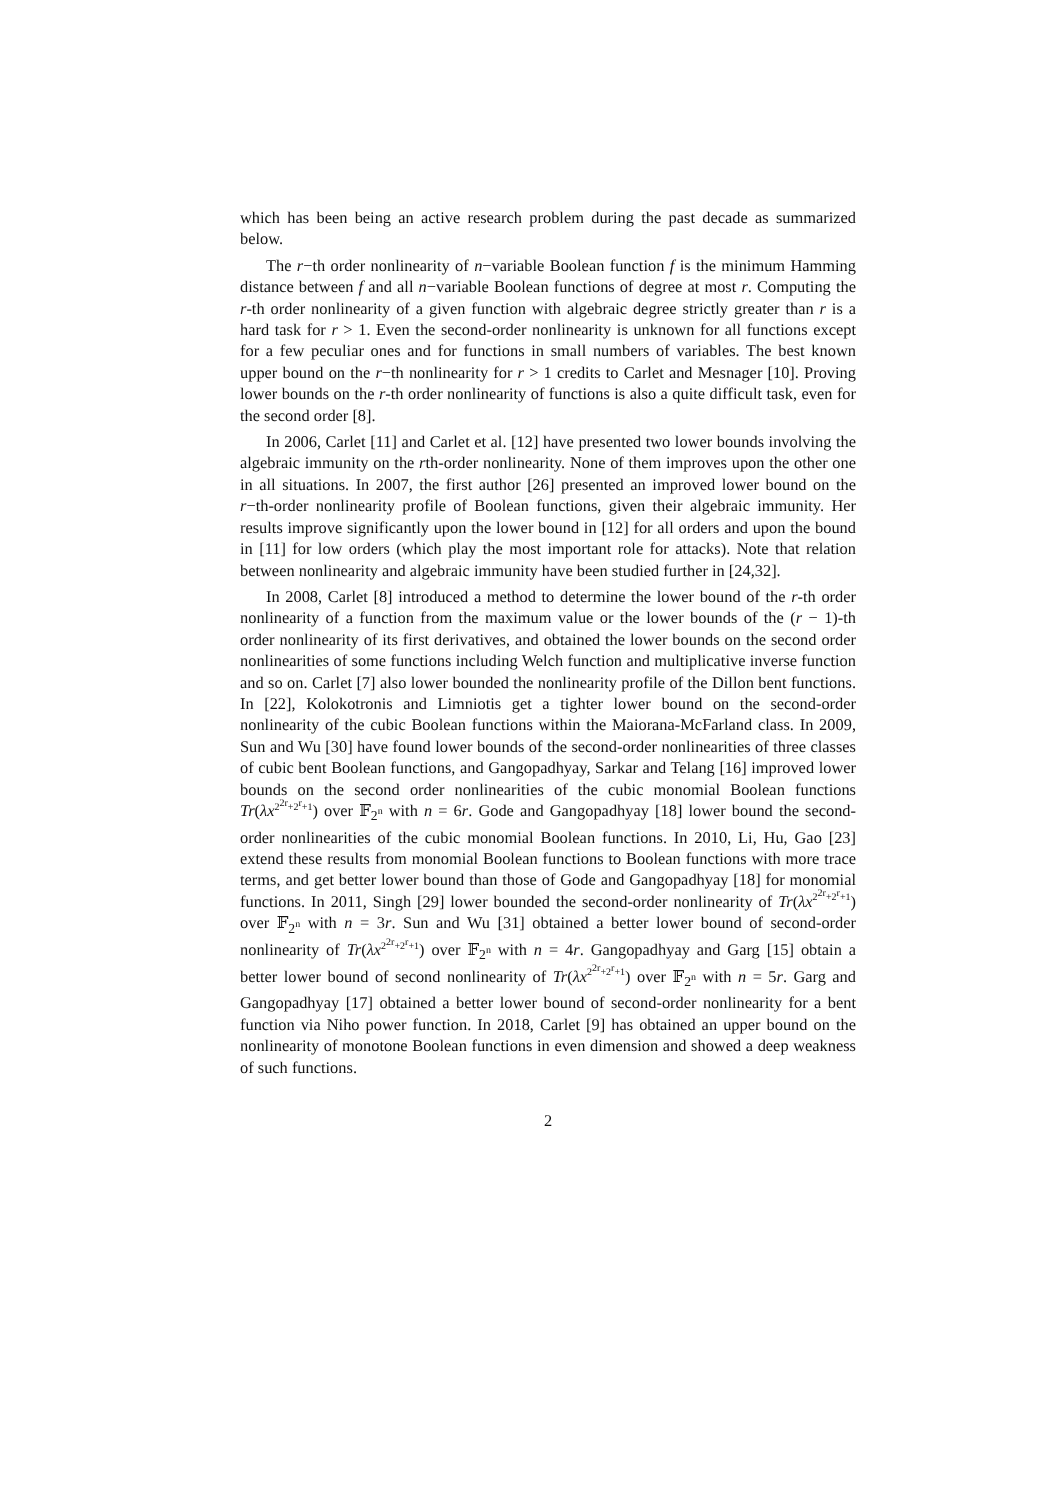which has been being an active research problem during the past decade as summarized below.
The r−th order nonlinearity of n−variable Boolean function f is the minimum Hamming distance between f and all n−variable Boolean functions of degree at most r. Computing the r-th order nonlinearity of a given function with algebraic degree strictly greater than r is a hard task for r > 1. Even the second-order nonlinearity is unknown for all functions except for a few peculiar ones and for functions in small numbers of variables. The best known upper bound on the r−th nonlinearity for r > 1 credits to Carlet and Mesnager [10]. Proving lower bounds on the r-th order nonlinearity of functions is also a quite difficult task, even for the second order [8].
In 2006, Carlet [11] and Carlet et al. [12] have presented two lower bounds involving the algebraic immunity on the rth-order nonlinearity. None of them improves upon the other one in all situations. In 2007, the first author [26] presented an improved lower bound on the r−th-order nonlinearity profile of Boolean functions, given their algebraic immunity. Her results improve significantly upon the lower bound in [12] for all orders and upon the bound in [11] for low orders (which play the most important role for attacks). Note that relation between nonlinearity and algebraic immunity have been studied further in [24,32].
In 2008, Carlet [8] introduced a method to determine the lower bound of the r-th order nonlinearity of a function from the maximum value or the lower bounds of the (r − 1)-th order nonlinearity of its first derivatives, and obtained the lower bounds on the second order nonlinearities of some functions including Welch function and multiplicative inverse function and so on. Carlet [7] also lower bounded the nonlinearity profile of the Dillon bent functions. In [22], Kolokotronis and Limniotis get a tighter lower bound on the second-order nonlinearity of the cubic Boolean functions within the Maiorana-McFarland class. In 2009, Sun and Wu [30] have found lower bounds of the second-order nonlinearities of three classes of cubic bent Boolean functions, and Gangopadhyay, Sarkar and Telang [16] improved lower bounds on the second order nonlinearities of the cubic monomial Boolean functions Tr(λx<sup>2<sup>2r</sup>+2<sup>r</sup>+1</sup>) over 𝔽<sub>2<sup>n</sup></sub> with n = 6r. Gode and Gangopadhyay [18] lower bound the second-order nonlinearities of the cubic monomial Boolean functions. In 2010, Li, Hu, Gao [23] extend these results from monomial Boolean functions to Boolean functions with more trace terms, and get better lower bound than those of Gode and Gangopadhyay [18] for monomial functions. In 2011, Singh [29] lower bounded the second-order nonlinearity of Tr(λx<sup>2<sup>2r</sup>+2<sup>r</sup>+1</sup>) over 𝔽<sub>2<sup>n</sup></sub> with n = 3r. Sun and Wu [31] obtained a better lower bound of second-order nonlinearity of Tr(λx<sup>2<sup>2r</sup>+2<sup>r</sup>+1</sup>) over 𝔽<sub>2<sup>n</sup></sub> with n = 4r. Gangopadhyay and Garg [15] obtain a better lower bound of second nonlinearity of Tr(λx<sup>2<sup>2r</sup>+2<sup>r</sup>+1</sup>) over 𝔽<sub>2<sup>n</sup></sub> with n = 5r. Garg and Gangopadhyay [17] obtained a better lower bound of second-order nonlinearity for a bent function via Niho power function. In 2018, Carlet [9] has obtained an upper bound on the nonlinearity of monotone Boolean functions in even dimension and showed a deep weakness of such functions.
2